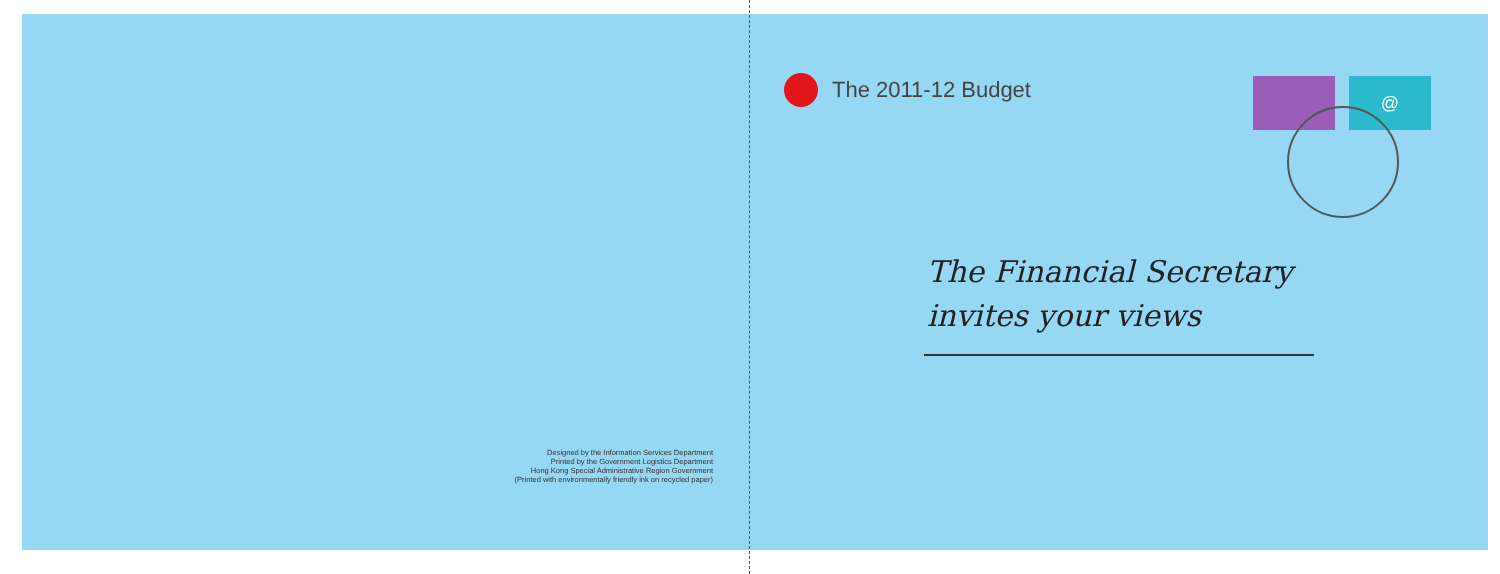Designed by the Information Services Department
Printed by the Government Logistics Department
Hong Kong Special Administrative Region Government
(Printed with environmentally friendly ink on recycled paper)
The 2011-12 Budget
@
The Financial Secretary
invites your views